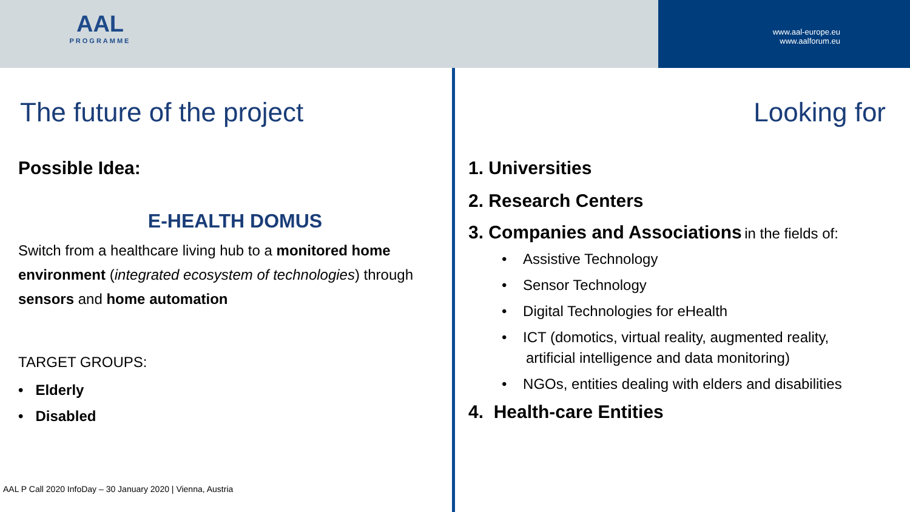AAL
PROGRAMME
www.aal-europe.eu
www.aalforum.eu
The future of the project
Possible Idea:
E-HEALTH DOMUS
Switch from a healthcare living hub to a monitored home environment (integrated ecosystem of technologies) through sensors and home automation
TARGET GROUPS:
• Elderly
• Disabled
AAL P Call 2020 InfoDay – 30 January 2020 | Vienna, Austria
Looking for
1. Universities
2. Research Centers
3. Companies and Associations in the fields of:
• Assistive Technology
• Sensor Technology
• Digital Technologies for eHealth
• ICT (domotics, virtual reality, augmented reality,
artificial intelligence and data monitoring)
• NGOs, entities dealing with elders and disabilities
4. Health-care Entities